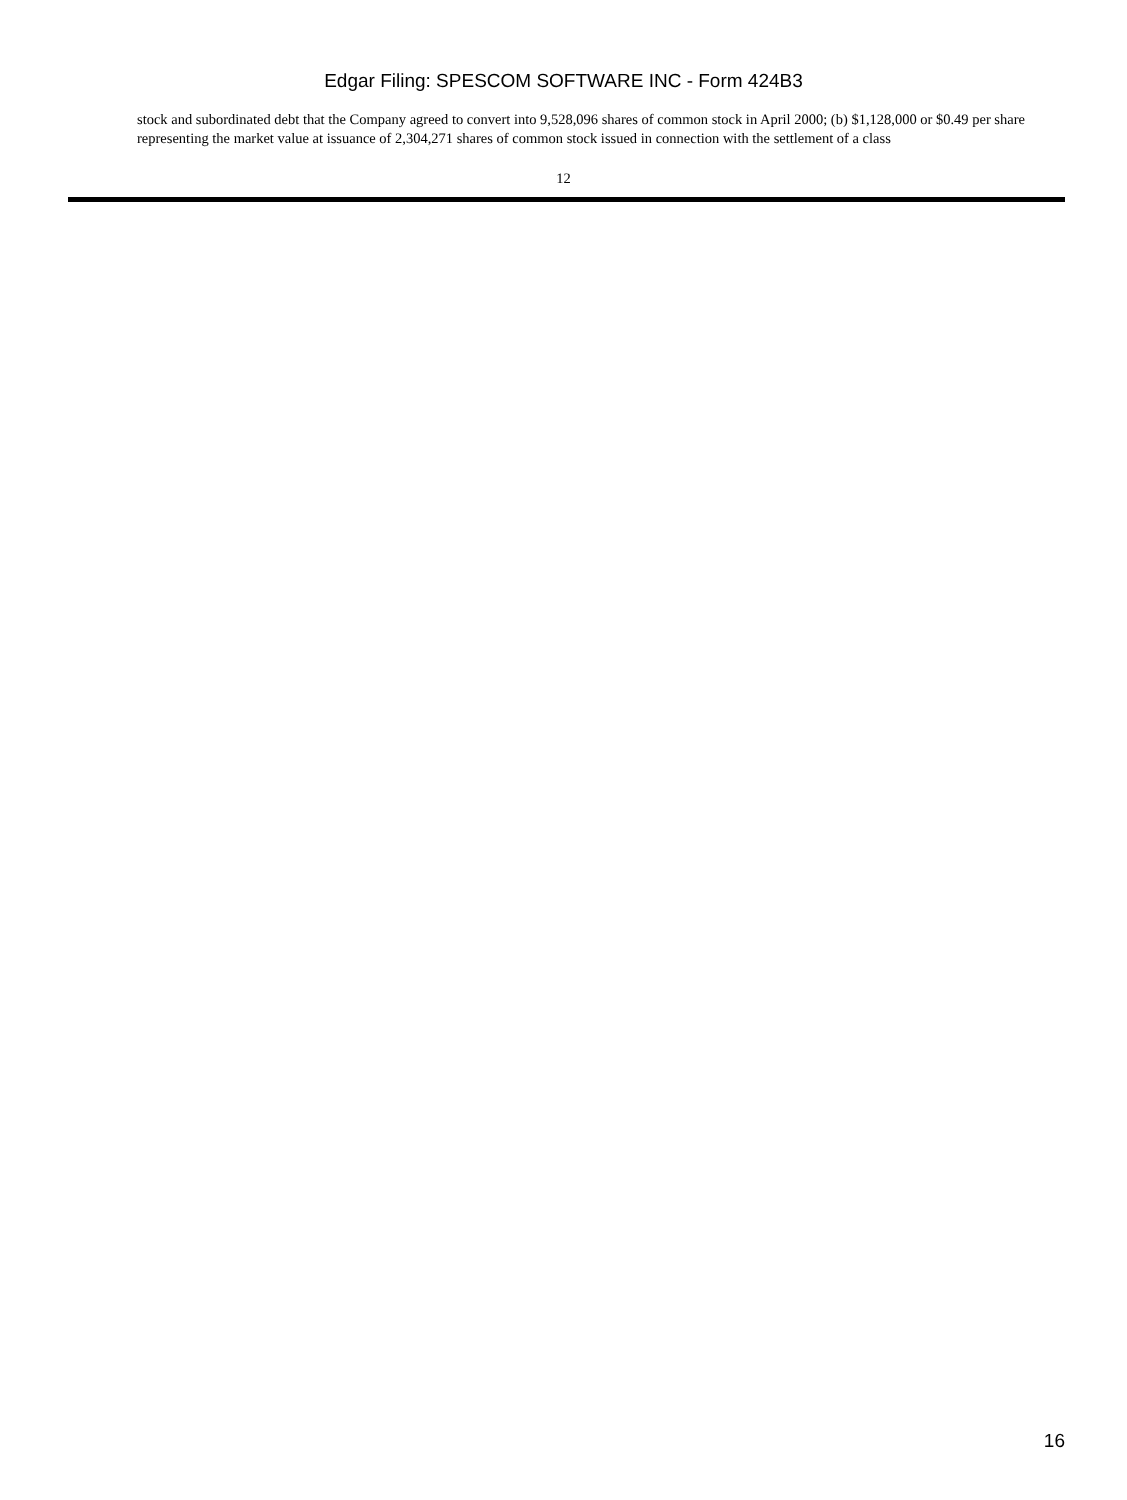Edgar Filing: SPESCOM SOFTWARE INC - Form 424B3
stock and subordinated debt that the Company agreed to convert into 9,528,096 shares of common stock in April 2000; (b) $1,128,000 or $0.49 per share representing the market value at issuance of 2,304,271 shares of common stock issued in connection with the settlement of a class
12
16